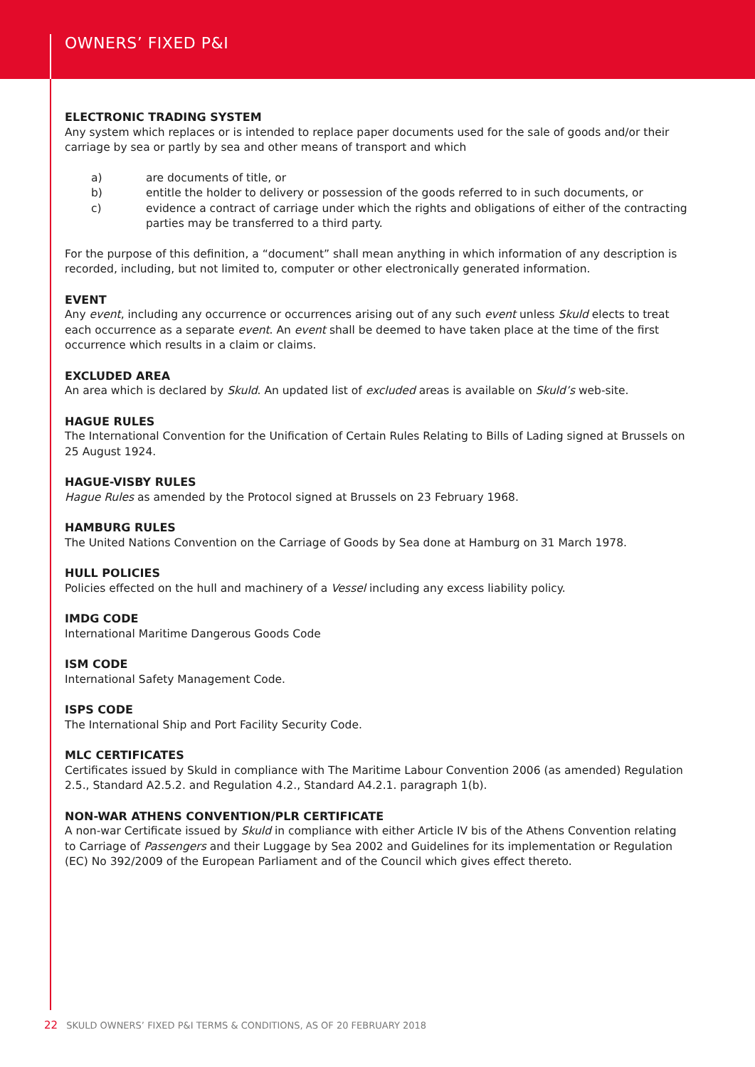OWNERS’ FIXED P&I
ELECTRONIC TRADING SYSTEM
Any system which replaces or is intended to replace paper documents used for the sale of goods and/or their carriage by sea or partly by sea and other means of transport and which
a) are documents of title, or
b) entitle the holder to delivery or possession of the goods referred to in such documents, or
c) evidence a contract of carriage under which the rights and obligations of either of the contracting parties may be transferred to a third party.
For the purpose of this definition, a “document” shall mean anything in which information of any description is recorded, including, but not limited to, computer or other electronically generated information.
EVENT
Any event, including any occurrence or occurrences arising out of any such event unless Skuld elects to treat each occurrence as a separate event. An event shall be deemed to have taken place at the time of the first occurrence which results in a claim or claims.
EXCLUDED AREA
An area which is declared by Skuld. An updated list of excluded areas is available on Skuld’s web-site.
HAGUE RULES
The International Convention for the Unification of Certain Rules Relating to Bills of Lading signed at Brussels on 25 August 1924.
HAGUE-VISBY RULES
Hague Rules as amended by the Protocol signed at Brussels on 23 February 1968.
HAMBURG RULES
The United Nations Convention on the Carriage of Goods by Sea done at Hamburg on 31 March 1978.
HULL POLICIES
Policies effected on the hull and machinery of a Vessel including any excess liability policy.
IMDG CODE
International Maritime Dangerous Goods Code
ISM CODE
International Safety Management Code.
ISPS CODE
The International Ship and Port Facility Security Code.
MLC CERTIFICATES
Certificates issued by Skuld in compliance with The Maritime Labour Convention 2006 (as amended) Regulation 2.5., Standard A2.5.2. and Regulation 4.2., Standard A4.2.1. paragraph 1(b).
NON-WAR ATHENS CONVENTION/PLR CERTIFICATE
A non-war Certificate issued by Skuld in compliance with either Article IV bis of the Athens Convention relating to Carriage of Passengers and their Luggage by Sea 2002 and Guidelines for its implementation or Regulation (EC) No 392/2009 of the European Parliament and of the Council which gives effect thereto.
22 SKULD OWNERS’ FIXED P&I TERMS & CONDITIONS, AS OF 20 FEBRUARY 2018